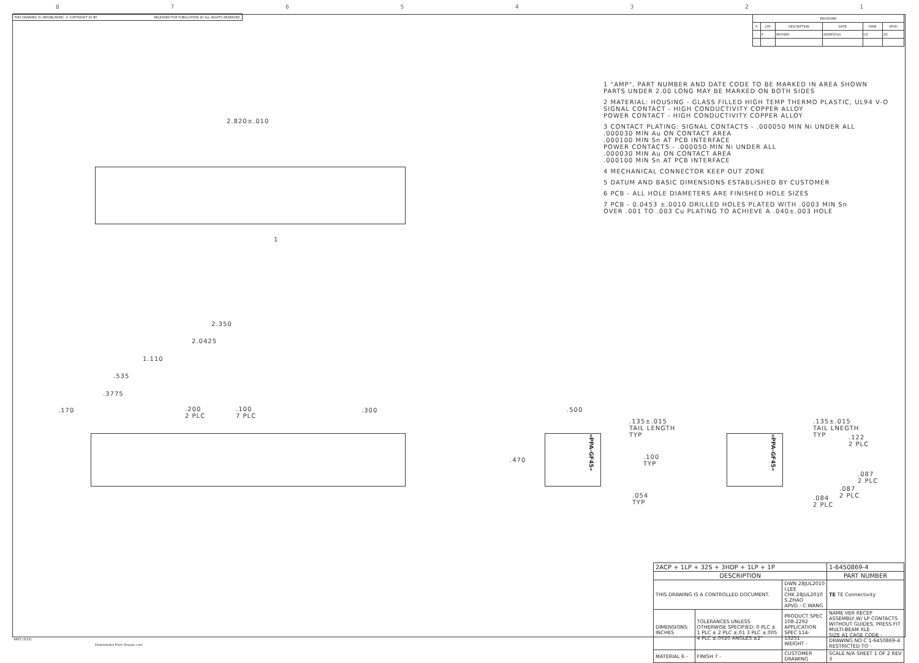87654321
THIS DRAWING IS UNPUBLISHED. © COPYRIGHT 20 BY - RELEASED FOR PUBLICATION 20 ALL RIGHTS RESERVED.
| REVISIONS | | | | | |
| --- | --- | --- | --- | --- | --- |
| P | LTR | DESCRIPTION | DATE | DWN | APVD |
| | 3 | REVISED | 28SEP2014 | CZ | SZ |
1 "AMP", PART NUMBER AND DATE CODE TO BE MARKED IN AREA SHOWN
PARTS UNDER 2.00 LONG MAY BE MARKED ON BOTH SIDES
2 MATERIAL: HOUSING - GLASS FILLED HIGH TEMP THERMO PLASTIC, UL94 V-O
SIGNAL CONTACT - HIGH CONDUCTIVITY COPPER ALLOY
POWER CONTACT - HIGH CONDUCTIVITY COPPER ALLOY
3 CONTACT PLATING: SIGNAL CONTACTS - .000050 MIN Ni UNDER ALL
.000030 MIN Au ON CONTACT AREA
.000100 MIN Sn AT PCB INTERFACE
POWER CONTACTS - .000050 MIN Ni UNDER ALL
.000030 MIN Au ON CONTACT AREA
.000100 MIN Sn AT PCB INTERFACE
4 MECHANICAL CONNECTOR KEEP OUT ZONE
5 DATUM AND BASIC DIMENSIONS ESTABLISHED BY CUSTOMER
6 PCB - ALL HOLE DIAMETERS ARE FINISHED HOLE SIZES
7 PCB - 0.0453 ±.0010 DRILLED HOLES PLATED WITH .0003 MIN Sn
OVER .001 TO .003 Cu PLATING TO ACHIEVE A .040±.003 HOLE
2.820±.010
1
2.350
2.0425
1.110
.535
.3775
.170
.200
2 PLC
.100
7 PLC
.300 .500
.470
.135±.015
TAIL LENGTH
TYP
.100
TYP
.054
TYP
»PPA-GF45«
.135±.015
TAIL LNEGTH
TYP
.122
2 PLC
.087
2 PLC
.087
2 PLC
.084
2 PLC
»PPA-GF45«
| 2ACP + 1LP + 32S + 3HDP + 1LP + 1P | | | 1-6450869-4 |
| DESCRIPTION | | | PART NUMBER |
| THIS DRAWING IS A CONTROLLED DOCUMENT. | | DWN 28JUL2010 I.LEE CHK 28JUL2010 S.ZHAO APVD - C.WANG | TE TE Connectivity |
| DIMENSIONS: INCHES | TOLERANCES UNLESS OTHERWISE SPECIFIED: 0 PLC ± 1 PLC ± 2 PLC ±.01 3 PLC ±.005 4 PLC ±.0020 ANGLES ±2° | PRODUCT SPEC 108-2292 APPLICATION SPEC 114-13251 WEIGHT - | NAME VER RECEP ASSEMBLY,W/ LP CONTACTS WITHOUT GUIDES, PRESS FIT MULTI-BEAM XLE SIZE A1 CAGE CODE - DRAWING NO C 1-6450869-4 RESTRICTED TO - |
| MATERIAL 6 - | FINISH 7 - | CUSTOMER DRAWING | SCALE N/A SHEET 1 OF 2 REV 3 |
4805 (3/13)
Downloaded From Oneyac.com